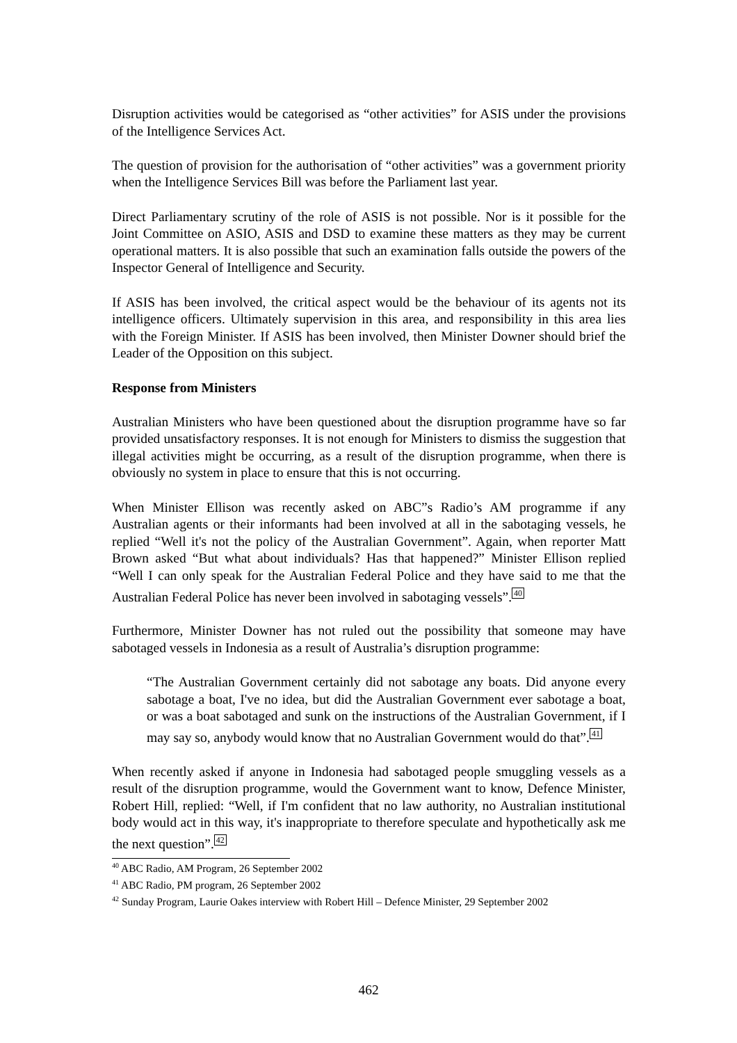Disruption activities would be categorised as “other activities” for ASIS under the provisions of the Intelligence Services Act.
The question of provision for the authorisation of “other activities” was a government priority when the Intelligence Services Bill was before the Parliament last year.
Direct Parliamentary scrutiny of the role of ASIS is not possible. Nor is it possible for the Joint Committee on ASIO, ASIS and DSD to examine these matters as they may be current operational matters. It is also possible that such an examination falls outside the powers of the Inspector General of Intelligence and Security.
If ASIS has been involved, the critical aspect would be the behaviour of its agents not its intelligence officers. Ultimately supervision in this area, and responsibility in this area lies with the Foreign Minister. If ASIS has been involved, then Minister Downer should brief the Leader of the Opposition on this subject.
Response from Ministers
Australian Ministers who have been questioned about the disruption programme have so far provided unsatisfactory responses. It is not enough for Ministers to dismiss the suggestion that illegal activities might be occurring, as a result of the disruption programme, when there is obviously no system in place to ensure that this is not occurring.
When Minister Ellison was recently asked on ABC”s Radio’s AM programme if any Australian agents or their informants had been involved at all in the sabotaging vessels, he replied “Well it's not the policy of the Australian Government”. Again, when reporter Matt Brown asked “But what about individuals? Has that happened?” Minister Ellison replied “Well I can only speak for the Australian Federal Police and they have said to me that the Australian Federal Police has never been involved in sabotaging vessels”.<sup>40</sup>
Furthermore, Minister Downer has not ruled out the possibility that someone may have sabotaged vessels in Indonesia as a result of Australia’s disruption programme:
“The Australian Government certainly did not sabotage any boats. Did anyone every sabotage a boat, I've no idea, but did the Australian Government ever sabotage a boat, or was a boat sabotaged and sunk on the instructions of the Australian Government, if I may say so, anybody would know that no Australian Government would do that”.<sup>41</sup>
When recently asked if anyone in Indonesia had sabotaged people smuggling vessels as a result of the disruption programme, would the Government want to know, Defence Minister, Robert Hill, replied: “Well, if I'm confident that no law authority, no Australian institutional body would act in this way, it's inappropriate to therefore speculate and hypothetically ask me the next question”.<sup>42</sup>
<sup>40</sup> ABC Radio, AM Program, 26 September 2002
<sup>41</sup> ABC Radio, PM program, 26 September 2002
<sup>42</sup> Sunday Program, Laurie Oakes interview with Robert Hill – Defence Minister, 29 September 2002
462